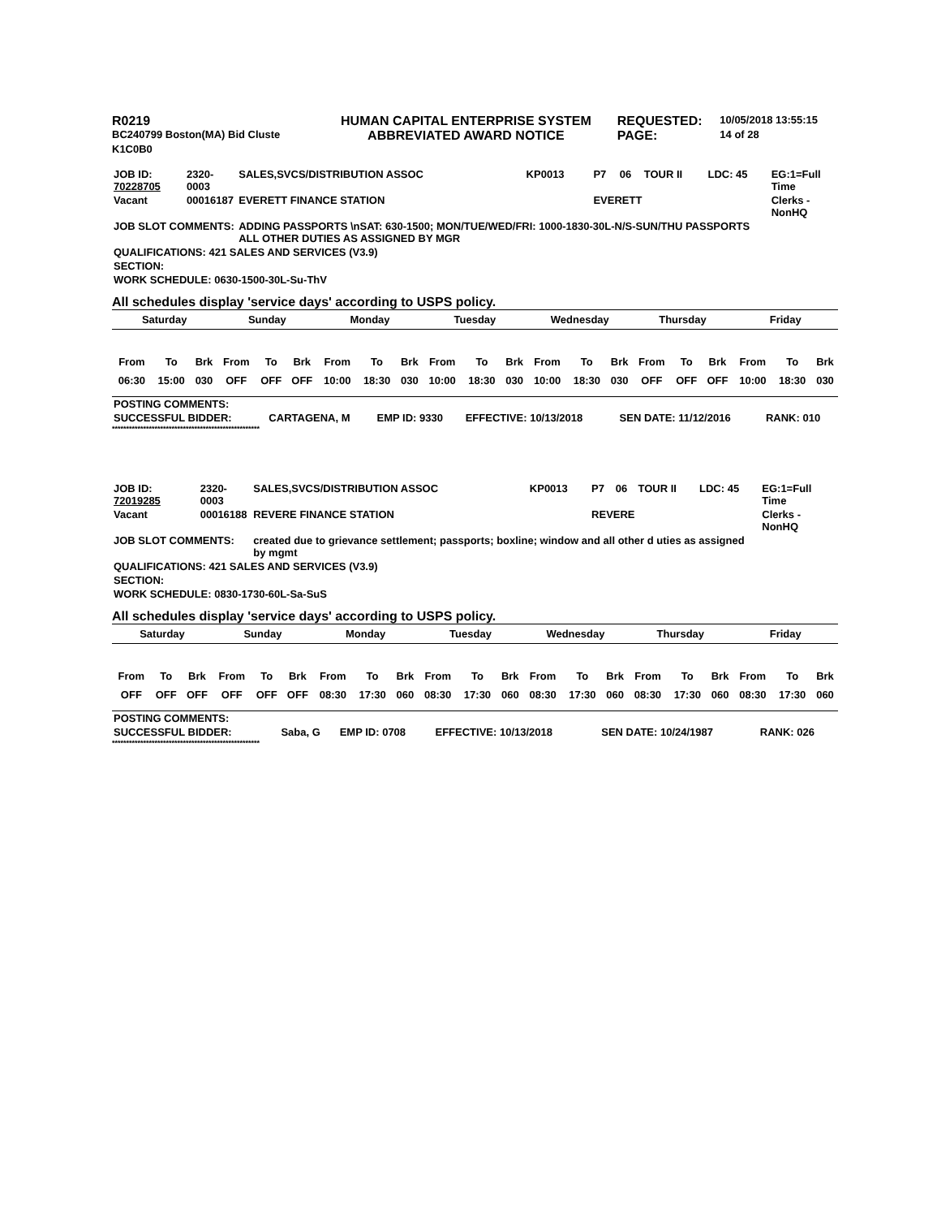| R0219 | HUMAN CAPITAL ENTERPRISE SYSTEM | REQUESTED: | 10/05/2018 13:55:15 |
| BC240799 Boston(MA) Bid Cluste | ABBREVIATED AWARD NOTICE | PAGE: | 14 of 28 |
| K1C0B0 | | | |
| JOB ID: 70228705 | 2320-0003 | SALES,SVCS/DISTRIBUTION ASSOC | KP0013 | P7 | 06 | TOUR II | LDC: 45 | EG:1=Full Time |
| Vacant | 00016187 | EVERETT FINANCE STATION | | EVERETT | | | | Clerks - NonHQ |
| JOB SLOT COMMENTS: | | ADDING PASSPORTS \nSAT: 630-1500; MON/TUE/WED/FRI: 1000-1830-30L-N/S-SUN/THU PASSPORTS ALL OTHER DUTIES AS ASSIGNED BY MGR | | | | | | |
| QUALIFICATIONS: 421 SALES AND SERVICES (V3.9) | | | | | | | | |
| SECTION: | | | | | | | | |
| WORK SCHEDULE: 0630-1500-30L-Su-ThV | | | | | | | | |
All schedules display 'service days' according to USPS policy.
| Saturday | | | Sunday | | | Monday | | | Tuesday | | | Wednesday | | | Thursday | | | Friday | | |
| --- | --- | --- | --- | --- | --- | --- | --- | --- | --- | --- | --- | --- | --- | --- | --- | --- | --- | --- | --- | --- |
| From | To | Brk | From | To | Brk | From | To | Brk | From | To | Brk | From | To | Brk | From | To | Brk | From | To | Brk |
| 06:30 | 15:00 | 030 | OFF | OFF | OFF | 10:00 | 18:30 | 030 | 10:00 | 18:30 | 030 | 10:00 | 18:30 | 030 | OFF | OFF | OFF | 10:00 | 18:30 | 030 |
| POSTING COMMENTS: | | | | | |
| SUCCESSFUL BIDDER: | CARTAGENA, M | EMP ID: 9330 | EFFECTIVE: 10/13/2018 | SEN DATE: 11/12/2016 | RANK: 010 |
****************************************************
| JOB ID: 72019285 | 2320-0003 | SALES,SVCS/DISTRIBUTION ASSOC | KP0013 | P7 | 06 | TOUR II | LDC: 45 | EG:1=Full Time |
| Vacant | 00016188 | REVERE FINANCE STATION | | REVERE | | | | Clerks - NonHQ |
| JOB SLOT COMMENTS: | | created due to grievance settlement; passports; boxline; window and all other d uties as assigned by mgmt | | | | | | |
| QUALIFICATIONS: 421 SALES AND SERVICES (V3.9) | | | | | | | | |
| SECTION: | | | | | | | | |
| WORK SCHEDULE: 0830-1730-60L-Sa-SuS | | | | | | | | |
All schedules display 'service days' according to USPS policy.
| Saturday | | | Sunday | | | Monday | | | Tuesday | | | Wednesday | | | Thursday | | | Friday | | |
| --- | --- | --- | --- | --- | --- | --- | --- | --- | --- | --- | --- | --- | --- | --- | --- | --- | --- | --- | --- | --- |
| From | To | Brk | From | To | Brk | From | To | Brk | From | To | Brk | From | To | Brk | From | To | Brk | From | To | Brk |
| OFF | OFF | OFF | OFF | OFF | OFF | 08:30 | 17:30 | 060 | 08:30 | 17:30 | 060 | 08:30 | 17:30 | 060 | 08:30 | 17:30 | 060 | 08:30 | 17:30 | 060 |
| POSTING COMMENTS: | | | | | |
| SUCCESSFUL BIDDER: | Saba, G | EMP ID: 0708 | EFFECTIVE: 10/13/2018 | SEN DATE: 10/24/1987 | RANK: 026 |
****************************************************